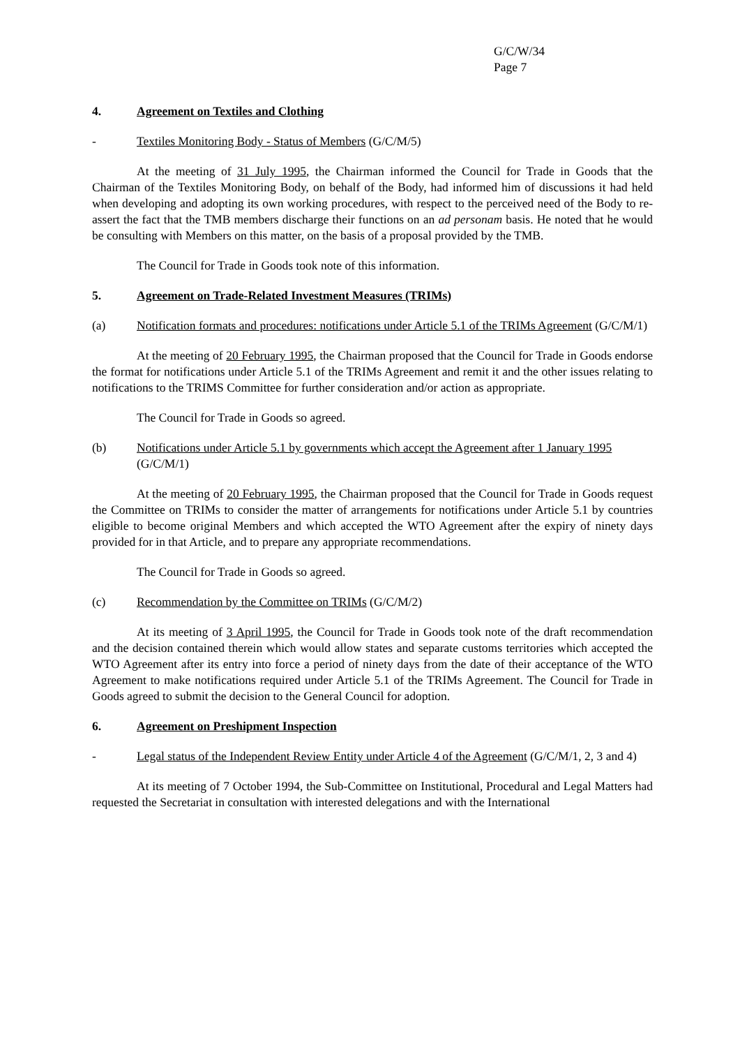G/C/W/34
Page 7
4. Agreement on Textiles and Clothing
- Textiles Monitoring Body - Status of Members (G/C/M/5)
At the meeting of 31 July 1995, the Chairman informed the Council for Trade in Goods that the Chairman of the Textiles Monitoring Body, on behalf of the Body, had informed him of discussions it had held when developing and adopting its own working procedures, with respect to the perceived need of the Body to re-assert the fact that the TMB members discharge their functions on an ad personam basis. He noted that he would be consulting with Members on this matter, on the basis of a proposal provided by the TMB.
The Council for Trade in Goods took note of this information.
5. Agreement on Trade-Related Investment Measures (TRIMs)
(a) Notification formats and procedures: notifications under Article 5.1 of the TRIMs Agreement (G/C/M/1)
At the meeting of 20 February 1995, the Chairman proposed that the Council for Trade in Goods endorse the format for notifications under Article 5.1 of the TRIMs Agreement and remit it and the other issues relating to notifications to the TRIMS Committee for further consideration and/or action as appropriate.
The Council for Trade in Goods so agreed.
(b) Notifications under Article 5.1 by governments which accept the Agreement after 1 January 1995 (G/C/M/1)
At the meeting of 20 February 1995, the Chairman proposed that the Council for Trade in Goods request the Committee on TRIMs to consider the matter of arrangements for notifications under Article 5.1 by countries eligible to become original Members and which accepted the WTO Agreement after the expiry of ninety days provided for in that Article, and to prepare any appropriate recommendations.
The Council for Trade in Goods so agreed.
(c) Recommendation by the Committee on TRIMs (G/C/M/2)
At its meeting of 3 April 1995, the Council for Trade in Goods took note of the draft recommendation and the decision contained therein which would allow states and separate customs territories which accepted the WTO Agreement after its entry into force a period of ninety days from the date of their acceptance of the WTO Agreement to make notifications required under Article 5.1 of the TRIMs Agreement. The Council for Trade in Goods agreed to submit the decision to the General Council for adoption.
6. Agreement on Preshipment Inspection
- Legal status of the Independent Review Entity under Article 4 of the Agreement (G/C/M/1, 2, 3 and 4)
At its meeting of 7 October 1994, the Sub-Committee on Institutional, Procedural and Legal Matters had requested the Secretariat in consultation with interested delegations and with the International